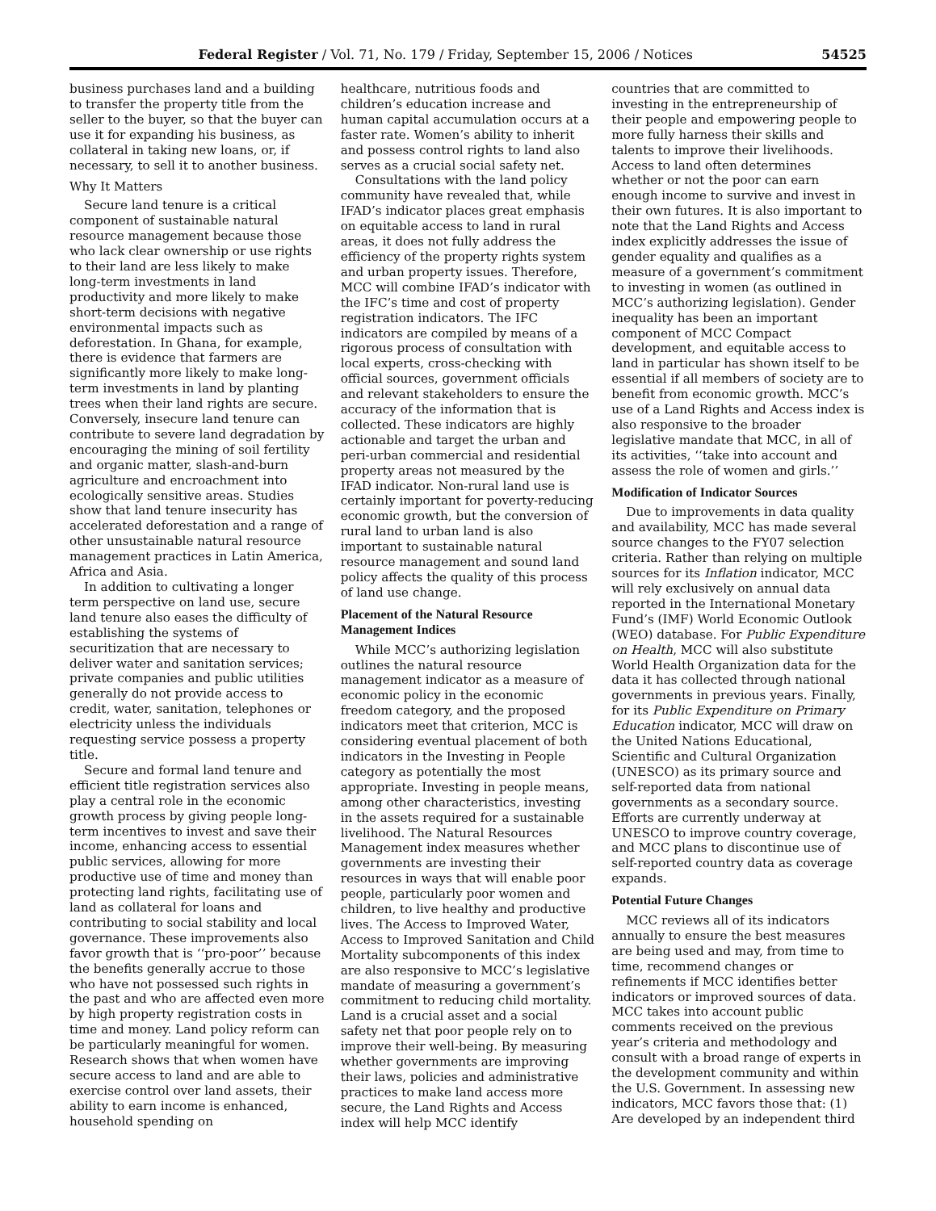Federal Register / Vol. 71, No. 179 / Friday, September 15, 2006 / Notices 54525
business purchases land and a building to transfer the property title from the seller to the buyer, so that the buyer can use it for expanding his business, as collateral in taking new loans, or, if necessary, to sell it to another business.
Why It Matters
Secure land tenure is a critical component of sustainable natural resource management because those who lack clear ownership or use rights to their land are less likely to make long-term investments in land productivity and more likely to make short-term decisions with negative environmental impacts such as deforestation. In Ghana, for example, there is evidence that farmers are significantly more likely to make long-term investments in land by planting trees when their land rights are secure. Conversely, insecure land tenure can contribute to severe land degradation by encouraging the mining of soil fertility and organic matter, slash-and-burn agriculture and encroachment into ecologically sensitive areas. Studies show that land tenure insecurity has accelerated deforestation and a range of other unsustainable natural resource management practices in Latin America, Africa and Asia.
In addition to cultivating a longer term perspective on land use, secure land tenure also eases the difficulty of establishing the systems of securitization that are necessary to deliver water and sanitation services; private companies and public utilities generally do not provide access to credit, water, sanitation, telephones or electricity unless the individuals requesting service possess a property title.
Secure and formal land tenure and efficient title registration services also play a central role in the economic growth process by giving people long-term incentives to invest and save their income, enhancing access to essential public services, allowing for more productive use of time and money than protecting land rights, facilitating use of land as collateral for loans and contributing to social stability and local governance. These improvements also favor growth that is ‘‘pro-poor’’ because the benefits generally accrue to those who have not possessed such rights in the past and who are affected even more by high property registration costs in time and money. Land policy reform can be particularly meaningful for women. Research shows that when women have secure access to land and are able to exercise control over land assets, their ability to earn income is enhanced, household spending on
healthcare, nutritious foods and children’s education increase and human capital accumulation occurs at a faster rate. Women’s ability to inherit and possess control rights to land also serves as a crucial social safety net.
Consultations with the land policy community have revealed that, while IFAD’s indicator places great emphasis on equitable access to land in rural areas, it does not fully address the efficiency of the property rights system and urban property issues. Therefore, MCC will combine IFAD’s indicator with the IFC’s time and cost of property registration indicators. The IFC indicators are compiled by means of a rigorous process of consultation with local experts, cross-checking with official sources, government officials and relevant stakeholders to ensure the accuracy of the information that is collected. These indicators are highly actionable and target the urban and peri-urban commercial and residential property areas not measured by the IFAD indicator. Non-rural land use is certainly important for poverty-reducing economic growth, but the conversion of rural land to urban land is also important to sustainable natural resource management and sound land policy affects the quality of this process of land use change.
Placement of the Natural Resource Management Indices
While MCC’s authorizing legislation outlines the natural resource management indicator as a measure of economic policy in the economic freedom category, and the proposed indicators meet that criterion, MCC is considering eventual placement of both indicators in the Investing in People category as potentially the most appropriate. Investing in people means, among other characteristics, investing in the assets required for a sustainable livelihood. The Natural Resources Management index measures whether governments are investing their resources in ways that will enable poor people, particularly poor women and children, to live healthy and productive lives. The Access to Improved Water, Access to Improved Sanitation and Child Mortality subcomponents of this index are also responsive to MCC’s legislative mandate of measuring a government’s commitment to reducing child mortality. Land is a crucial asset and a social safety net that poor people rely on to improve their well-being. By measuring whether governments are improving their laws, policies and administrative practices to make land access more secure, the Land Rights and Access index will help MCC identify
countries that are committed to investing in the entrepreneurship of their people and empowering people to more fully harness their skills and talents to improve their livelihoods. Access to land often determines whether or not the poor can earn enough income to survive and invest in their own futures. It is also important to note that the Land Rights and Access index explicitly addresses the issue of gender equality and qualifies as a measure of a government’s commitment to investing in women (as outlined in MCC’s authorizing legislation). Gender inequality has been an important component of MCC Compact development, and equitable access to land in particular has shown itself to be essential if all members of society are to benefit from economic growth. MCC’s use of a Land Rights and Access index is also responsive to the broader legislative mandate that MCC, in all of its activities, ‘‘take into account and assess the role of women and girls.’’
Modification of Indicator Sources
Due to improvements in data quality and availability, MCC has made several source changes to the FY07 selection criteria. Rather than relying on multiple sources for its Inflation indicator, MCC will rely exclusively on annual data reported in the International Monetary Fund’s (IMF) World Economic Outlook (WEO) database. For Public Expenditure on Health, MCC will also substitute World Health Organization data for the data it has collected through national governments in previous years. Finally, for its Public Expenditure on Primary Education indicator, MCC will draw on the United Nations Educational, Scientific and Cultural Organization (UNESCO) as its primary source and self-reported data from national governments as a secondary source. Efforts are currently underway at UNESCO to improve country coverage, and MCC plans to discontinue use of self-reported country data as coverage expands.
Potential Future Changes
MCC reviews all of its indicators annually to ensure the best measures are being used and may, from time to time, recommend changes or refinements if MCC identifies better indicators or improved sources of data. MCC takes into account public comments received on the previous year’s criteria and methodology and consult with a broad range of experts in the development community and within the U.S. Government. In assessing new indicators, MCC favors those that: (1) Are developed by an independent third